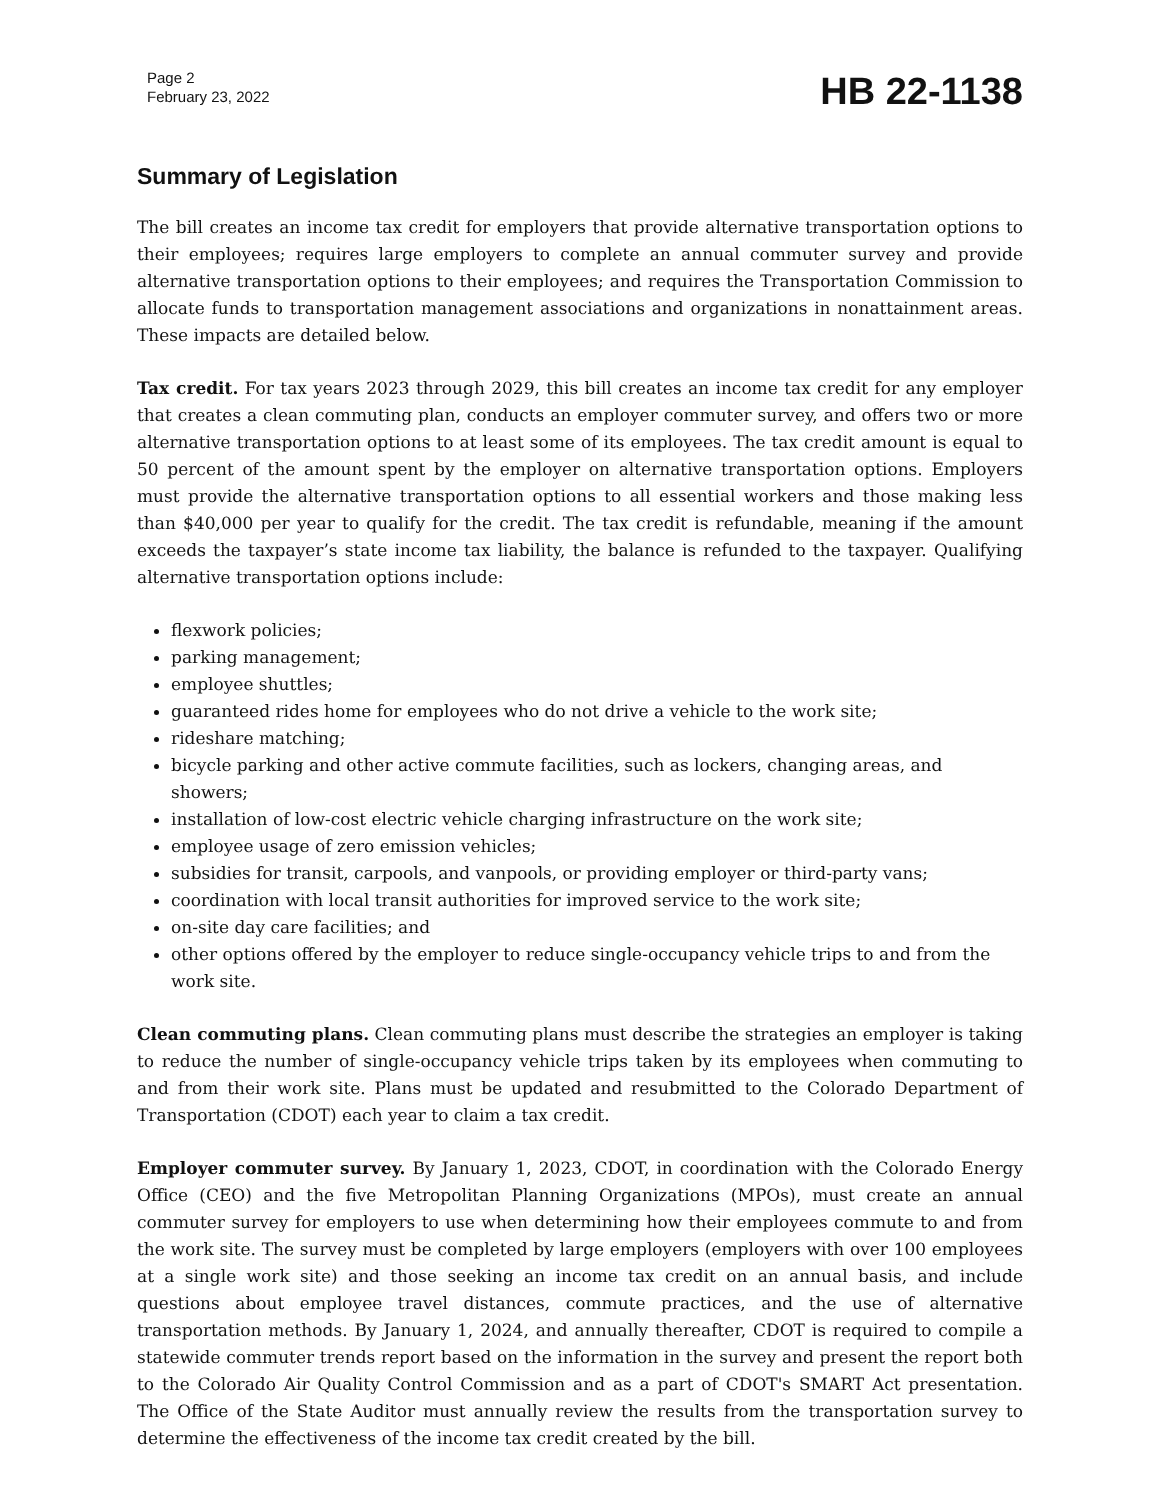Page 2
February 23, 2022
HB 22-1138
Summary of Legislation
The bill creates an income tax credit for employers that provide alternative transportation options to their employees; requires large employers to complete an annual commuter survey and provide alternative transportation options to their employees; and requires the Transportation Commission to allocate funds to transportation management associations and organizations in nonattainment areas. These impacts are detailed below.
Tax credit. For tax years 2023 through 2029, this bill creates an income tax credit for any employer that creates a clean commuting plan, conducts an employer commuter survey, and offers two or more alternative transportation options to at least some of its employees. The tax credit amount is equal to 50 percent of the amount spent by the employer on alternative transportation options. Employers must provide the alternative transportation options to all essential workers and those making less than $40,000 per year to qualify for the credit. The tax credit is refundable, meaning if the amount exceeds the taxpayer’s state income tax liability, the balance is refunded to the taxpayer. Qualifying alternative transportation options include:
flexwork policies;
parking management;
employee shuttles;
guaranteed rides home for employees who do not drive a vehicle to the work site;
rideshare matching;
bicycle parking and other active commute facilities, such as lockers, changing areas, and showers;
installation of low-cost electric vehicle charging infrastructure on the work site;
employee usage of zero emission vehicles;
subsidies for transit, carpools, and vanpools, or providing employer or third-party vans;
coordination with local transit authorities for improved service to the work site;
on-site day care facilities; and
other options offered by the employer to reduce single-occupancy vehicle trips to and from the work site.
Clean commuting plans. Clean commuting plans must describe the strategies an employer is taking to reduce the number of single-occupancy vehicle trips taken by its employees when commuting to and from their work site. Plans must be updated and resubmitted to the Colorado Department of Transportation (CDOT) each year to claim a tax credit.
Employer commuter survey. By January 1, 2023, CDOT, in coordination with the Colorado Energy Office (CEO) and the five Metropolitan Planning Organizations (MPOs), must create an annual commuter survey for employers to use when determining how their employees commute to and from the work site. The survey must be completed by large employers (employers with over 100 employees at a single work site) and those seeking an income tax credit on an annual basis, and include questions about employee travel distances, commute practices, and the use of alternative transportation methods. By January 1, 2024, and annually thereafter, CDOT is required to compile a statewide commuter trends report based on the information in the survey and present the report both to the Colorado Air Quality Control Commission and as a part of CDOT's SMART Act presentation. The Office of the State Auditor must annually review the results from the transportation survey to determine the effectiveness of the income tax credit created by the bill.